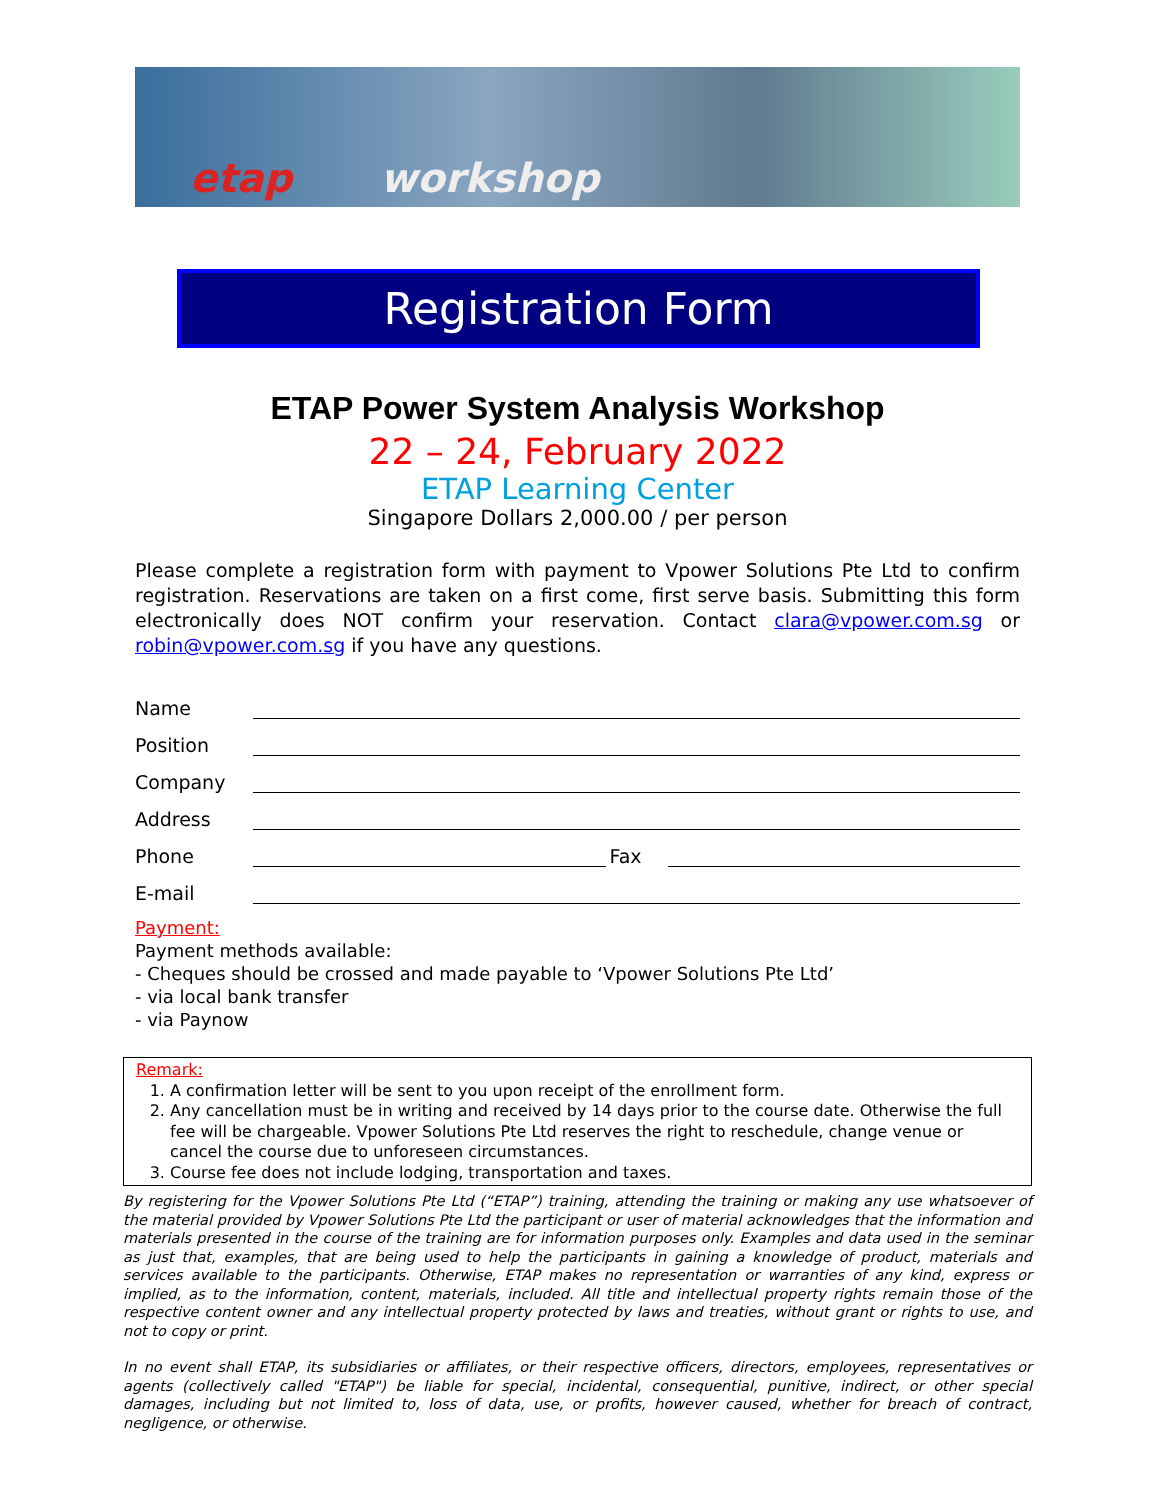etap workshop
Registration Form
ETAP Power System Analysis Workshop
22 – 24, February 2022
ETAP Learning Center
Singapore Dollars 2,000.00 / per person
Please complete a registration form with payment to Vpower Solutions Pte Ltd to confirm registration. Reservations are taken on a first come, first serve basis. Submitting this form electronically does NOT confirm your reservation. Contact clara@vpower.com.sg or robin@vpower.com.sg if you have any questions.
Name
Position
Company
Address
Phone Fax
E-mail
Payment:
Payment methods available:
- Cheques should be crossed and made payable to ‘Vpower Solutions Pte Ltd’
- via local bank transfer
- via Paynow
Remark:
1. A confirmation letter will be sent to you upon receipt of the enrollment form.
2. Any cancellation must be in writing and received by 14 days prior to the course date. Otherwise the full fee will be chargeable. Vpower Solutions Pte Ltd reserves the right to reschedule, change venue or cancel the course due to unforeseen circumstances.
3. Course fee does not include lodging, transportation and taxes.
By registering for the Vpower Solutions Pte Ltd (“ETAP”) training, attending the training or making any use whatsoever of the material provided by Vpower Solutions Pte Ltd the participant or user of material acknowledges that the information and materials presented in the course of the training are for information purposes only. Examples and data used in the seminar as just that, examples, that are being used to help the participants in gaining a knowledge of product, materials and services available to the participants. Otherwise, ETAP makes no representation or warranties of any kind, express or implied, as to the information, content, materials, included. All title and intellectual property rights remain those of the respective content owner and any intellectual property protected by laws and treaties, without grant or rights to use, and not to copy or print.
In no event shall ETAP, its subsidiaries or affiliates, or their respective officers, directors, employees, representatives or agents (collectively called "ETAP") be liable for special, incidental, consequential, punitive, indirect, or other special damages, including but not limited to, loss of data, use, or profits, however caused, whether for breach of contract, negligence, or otherwise.